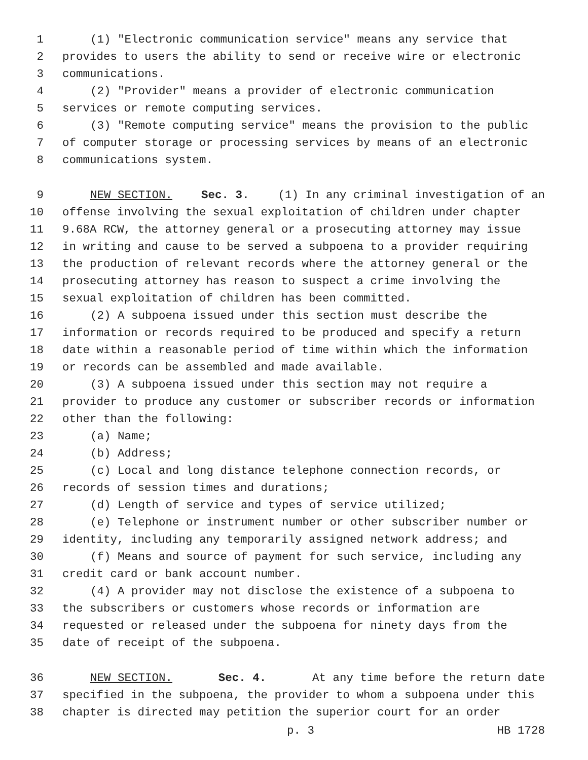1 (1) "Electronic communication service" means any service that
2 provides to users the ability to send or receive wire or electronic
3 communications.
4 (2) "Provider" means a provider of electronic communication
5 services or remote computing services.
6 (3) "Remote computing service" means the provision to the public
7 of computer storage or processing services by means of an electronic
8 communications system.
9 NEW SECTION. Sec. 3. (1) In any criminal investigation of an
10 offense involving the sexual exploitation of children under chapter
11 9.68A RCW, the attorney general or a prosecuting attorney may issue
12 in writing and cause to be served a subpoena to a provider requiring
13 the production of relevant records where the attorney general or the
14 prosecuting attorney has reason to suspect a crime involving the
15 sexual exploitation of children has been committed.
16 (2) A subpoena issued under this section must describe the
17 information or records required to be produced and specify a return
18 date within a reasonable period of time within which the information
19 or records can be assembled and made available.
20 (3) A subpoena issued under this section may not require a
21 provider to produce any customer or subscriber records or information
22 other than the following:
23 (a) Name;
24 (b) Address;
25 (c) Local and long distance telephone connection records, or
26 records of session times and durations;
27 (d) Length of service and types of service utilized;
28 (e) Telephone or instrument number or other subscriber number or
29 identity, including any temporarily assigned network address; and
30 (f) Means and source of payment for such service, including any
31 credit card or bank account number.
32 (4) A provider may not disclose the existence of a subpoena to
33 the subscribers or customers whose records or information are
34 requested or released under the subpoena for ninety days from the
35 date of receipt of the subpoena.
36 NEW SECTION. Sec. 4. At any time before the return date
37 specified in the subpoena, the provider to whom a subpoena under this
38 chapter is directed may petition the superior court for an order
p. 3 HB 1728